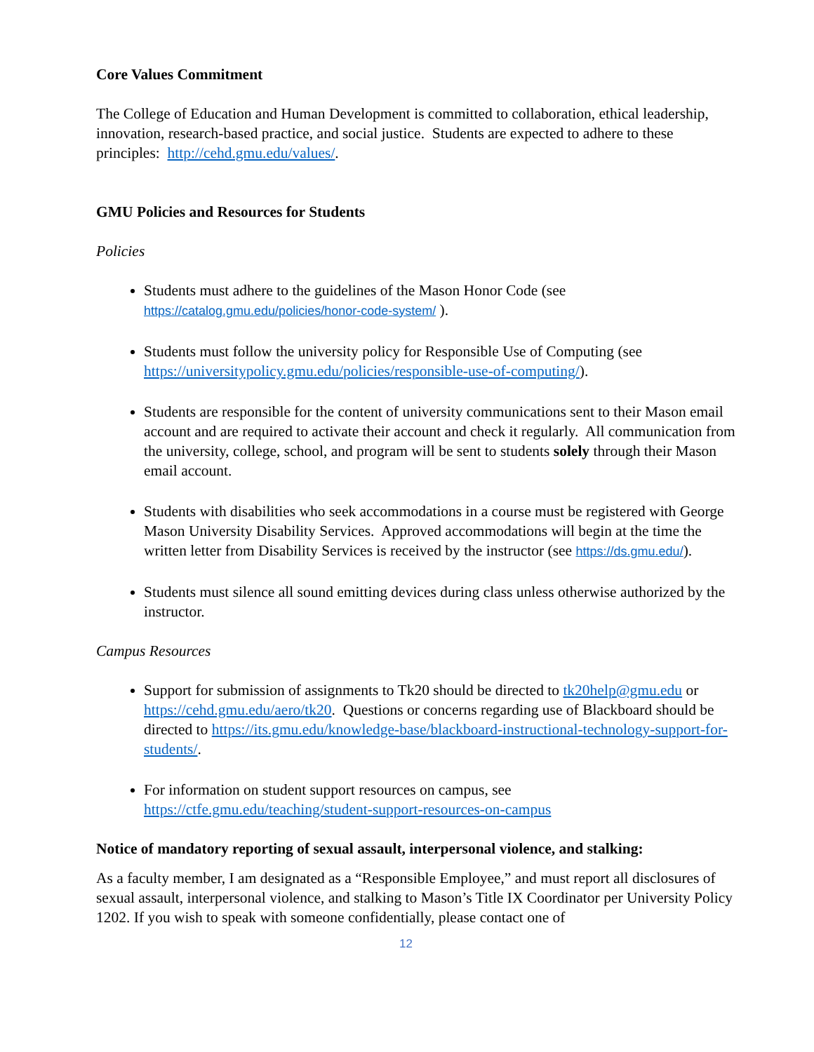Core Values Commitment
The College of Education and Human Development is committed to collaboration, ethical leadership, innovation, research-based practice, and social justice. Students are expected to adhere to these principles: http://cehd.gmu.edu/values/.
GMU Policies and Resources for Students
Policies
Students must adhere to the guidelines of the Mason Honor Code (see https://catalog.gmu.edu/policies/honor-code-system/ ).
Students must follow the university policy for Responsible Use of Computing (see https://universitypolicy.gmu.edu/policies/responsible-use-of-computing/).
Students are responsible for the content of university communications sent to their Mason email account and are required to activate their account and check it regularly. All communication from the university, college, school, and program will be sent to students solely through their Mason email account.
Students with disabilities who seek accommodations in a course must be registered with George Mason University Disability Services. Approved accommodations will begin at the time the written letter from Disability Services is received by the instructor (see https://ds.gmu.edu/).
Students must silence all sound emitting devices during class unless otherwise authorized by the instructor.
Campus Resources
Support for submission of assignments to Tk20 should be directed to tk20help@gmu.edu or https://cehd.gmu.edu/aero/tk20. Questions or concerns regarding use of Blackboard should be directed to https://its.gmu.edu/knowledge-base/blackboard-instructional-technology-support-for-students/.
For information on student support resources on campus, see https://ctfe.gmu.edu/teaching/student-support-resources-on-campus
Notice of mandatory reporting of sexual assault, interpersonal violence, and stalking:
As a faculty member, I am designated as a “Responsible Employee,” and must report all disclosures of sexual assault, interpersonal violence, and stalking to Mason’s Title IX Coordinator per University Policy 1202. If you wish to speak with someone confidentially, please contact one of
12